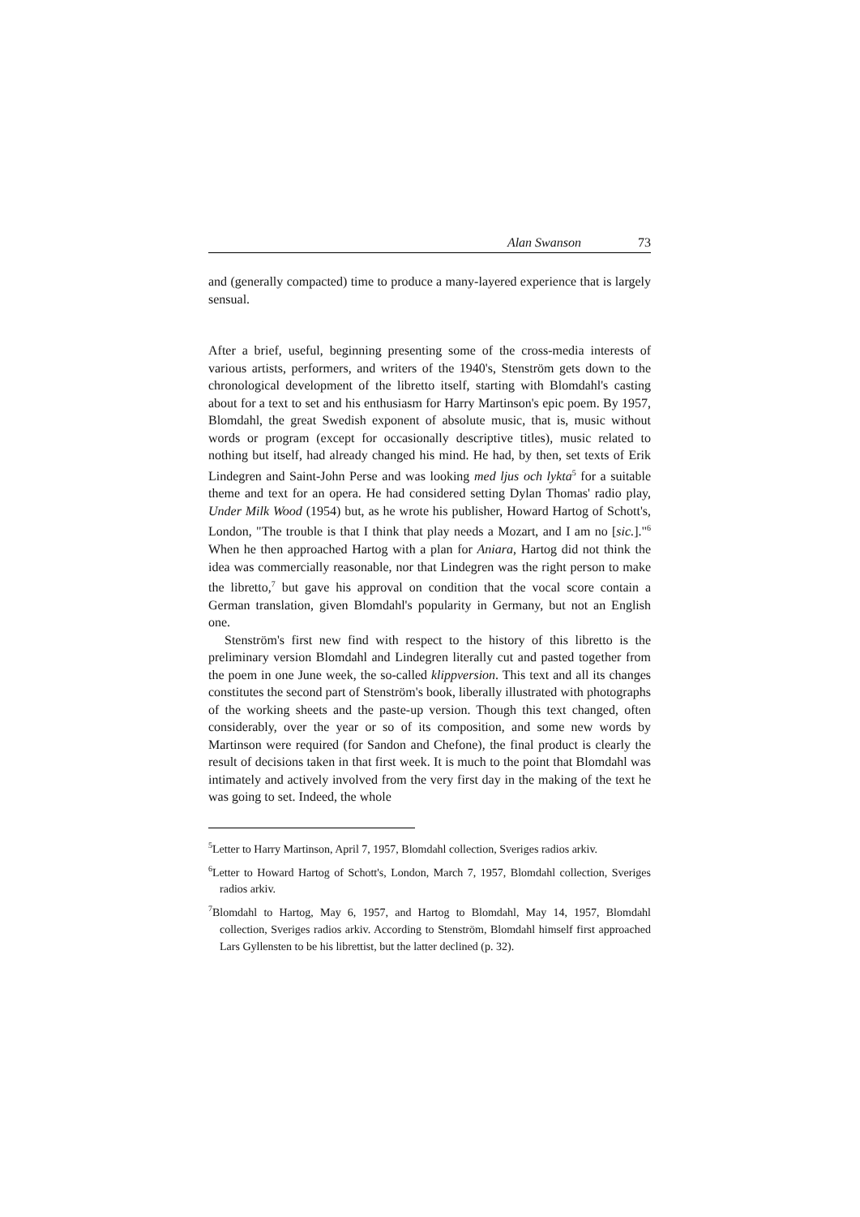Alan Swanson 73
and (generally compacted) time to produce a many-layered experience that is largely sensual.
After a brief, useful, beginning presenting some of the cross-media interests of various artists, performers, and writers of the 1940's, Stenström gets down to the chronological development of the libretto itself, starting with Blomdahl's casting about for a text to set and his enthusiasm for Harry Martinson's epic poem. By 1957, Blomdahl, the great Swedish exponent of absolute music, that is, music without words or program (except for occasionally descriptive titles), music related to nothing but itself, had already changed his mind. He had, by then, set texts of Erik Lindegren and Saint-John Perse and was looking med ljus och lykta<sup>5</sup> for a suitable theme and text for an opera. He had considered setting Dylan Thomas' radio play, Under Milk Wood (1954) but, as he wrote his publisher, Howard Hartog of Schott's, London, "The trouble is that I think that play needs a Mozart, and I am no [sic.]."<sup>6</sup> When he then approached Hartog with a plan for Aniara, Hartog did not think the idea was commercially reasonable, nor that Lindegren was the right person to make the libretto,<sup>7</sup> but gave his approval on condition that the vocal score contain a German translation, given Blomdahl's popularity in Germany, but not an English one.
Stenström's first new find with respect to the history of this libretto is the preliminary version Blomdahl and Lindegren literally cut and pasted together from the poem in one June week, the so-called klippversion. This text and all its changes constitutes the second part of Stenström's book, liberally illustrated with photographs of the working sheets and the paste-up version. Though this text changed, often considerably, over the year or so of its composition, and some new words by Martinson were required (for Sandon and Chefone), the final product is clearly the result of decisions taken in that first week. It is much to the point that Blomdahl was intimately and actively involved from the very first day in the making of the text he was going to set. Indeed, the whole
<sup>5</sup> Letter to Harry Martinson, April 7, 1957, Blomdahl collection, Sveriges radios arkiv.
<sup>6</sup> Letter to Howard Hartog of Schott's, London, March 7, 1957, Blomdahl collection, Sveriges radios arkiv.
<sup>7</sup> Blomdahl to Hartog, May 6, 1957, and Hartog to Blomdahl, May 14, 1957, Blomdahl collection, Sveriges radios arkiv. According to Stenström, Blomdahl himself first approached Lars Gyllensten to be his librettist, but the latter declined (p. 32).